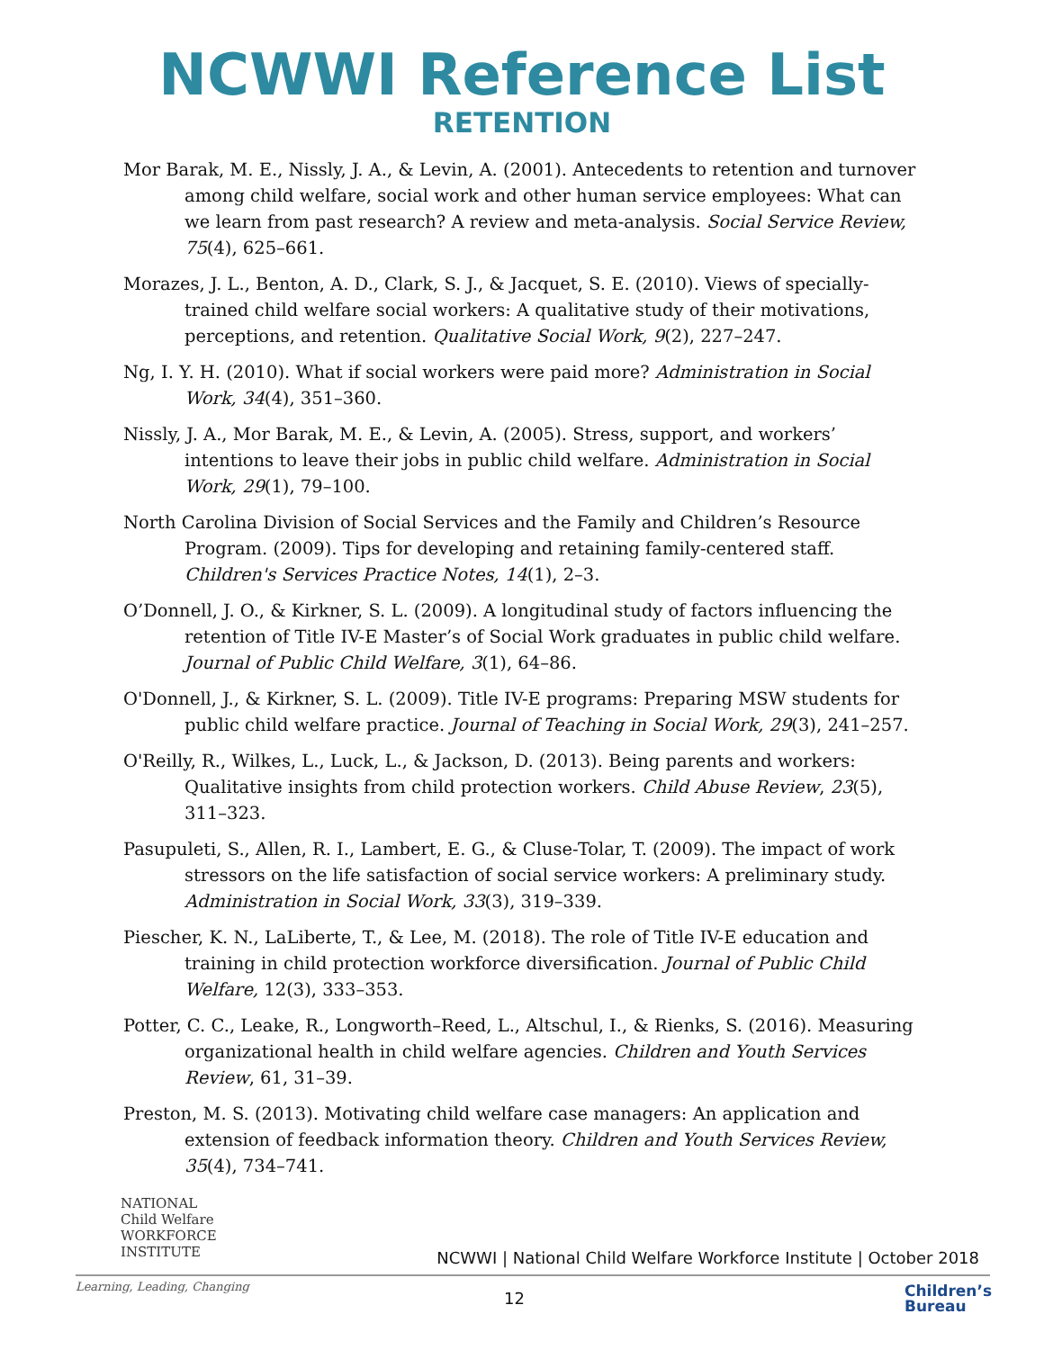NCWWI Reference List
RETENTION
Mor Barak, M. E., Nissly, J. A., & Levin, A. (2001). Antecedents to retention and turnover among child welfare, social work and other human service employees: What can we learn from past research? A review and meta-analysis. Social Service Review, 75(4), 625–661.
Morazes, J. L., Benton, A. D., Clark, S. J., & Jacquet, S. E. (2010). Views of specially-trained child welfare social workers: A qualitative study of their motivations, perceptions, and retention. Qualitative Social Work, 9(2), 227–247.
Ng, I. Y. H. (2010). What if social workers were paid more? Administration in Social Work, 34(4), 351–360.
Nissly, J. A., Mor Barak, M. E., & Levin, A. (2005). Stress, support, and workers’ intentions to leave their jobs in public child welfare. Administration in Social Work, 29(1), 79–100.
North Carolina Division of Social Services and the Family and Children’s Resource Program. (2009). Tips for developing and retaining family-centered staff. Children's Services Practice Notes, 14(1), 2–3.
O’Donnell, J. O., & Kirkner, S. L. (2009). A longitudinal study of factors influencing the retention of Title IV-E Master’s of Social Work graduates in public child welfare. Journal of Public Child Welfare, 3(1), 64–86.
O'Donnell, J., & Kirkner, S. L. (2009). Title IV-E programs: Preparing MSW students for public child welfare practice. Journal of Teaching in Social Work, 29(3), 241–257.
O'Reilly, R., Wilkes, L., Luck, L., & Jackson, D. (2013). Being parents and workers: Qualitative insights from child protection workers. Child Abuse Review, 23(5), 311–323.
Pasupuleti, S., Allen, R. I., Lambert, E. G., & Cluse-Tolar, T. (2009). The impact of work stressors on the life satisfaction of social service workers: A preliminary study. Administration in Social Work, 33(3), 319–339.
Piescher, K. N., LaLiberte, T., & Lee, M. (2018). The role of Title IV-E education and training in child protection workforce diversification. Journal of Public Child Welfare, 12(3), 333–353.
Potter, C. C., Leake, R., Longworth–Reed, L., Altschul, I., & Rienks, S. (2016). Measuring organizational health in child welfare agencies. Children and Youth Services Review, 61, 31–39.
Preston, M. S. (2013). Motivating child welfare case managers: An application and extension of feedback information theory. Children and Youth Services Review, 35(4), 734–741.
NATIONAL
Child Welfare
WORKFORCE
INSTITUTE
NCWWI | National Child Welfare Workforce Institute | October 2018
Learning, Leading, Changing
12
Children’s
Bureau